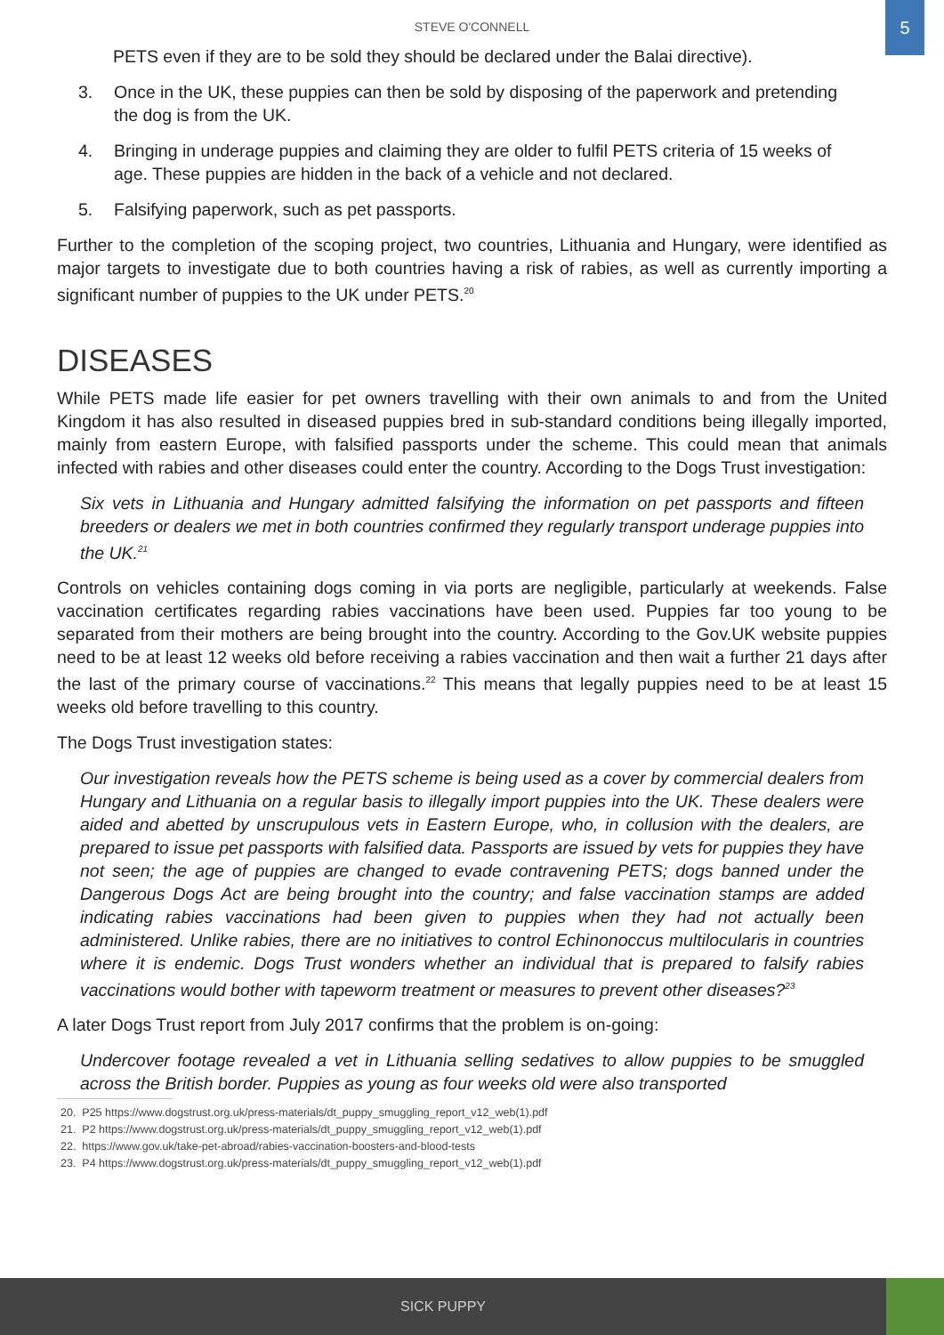STEVE O'CONNELL
5
PETS even if they are to be sold they should be declared under the Balai directive).
3. Once in the UK, these puppies can then be sold by disposing of the paperwork and pretending the dog is from the UK.
4. Bringing in underage puppies and claiming they are older to fulfil PETS criteria of 15 weeks of age. These puppies are hidden in the back of a vehicle and not declared.
5. Falsifying paperwork, such as pet passports.
Further to the completion of the scoping project, two countries, Lithuania and Hungary, were identified as major targets to investigate due to both countries having a risk of rabies, as well as currently importing a significant number of puppies to the UK under PETS.<sup>20</sup>
DISEASES
While PETS made life easier for pet owners travelling with their own animals to and from the United Kingdom it has also resulted in diseased puppies bred in sub-standard conditions being illegally imported, mainly from eastern Europe, with falsified passports under the scheme. This could mean that animals infected with rabies and other diseases could enter the country. According to the Dogs Trust investigation:
Six vets in Lithuania and Hungary admitted falsifying the information on pet passports and fifteen breeders or dealers we met in both countries confirmed they regularly transport underage puppies into the UK.<sup>21</sup>
Controls on vehicles containing dogs coming in via ports are negligible, particularly at weekends. False vaccination certificates regarding rabies vaccinations have been used. Puppies far too young to be separated from their mothers are being brought into the country. According to the Gov.UK website puppies need to be at least 12 weeks old before receiving a rabies vaccination and then wait a further 21 days after the last of the primary course of vaccinations.<sup>22</sup> This means that legally puppies need to be at least 15 weeks old before travelling to this country.
The Dogs Trust investigation states:
Our investigation reveals how the PETS scheme is being used as a cover by commercial dealers from Hungary and Lithuania on a regular basis to illegally import puppies into the UK. These dealers were aided and abetted by unscrupulous vets in Eastern Europe, who, in collusion with the dealers, are prepared to issue pet passports with falsified data. Passports are issued by vets for puppies they have not seen; the age of puppies are changed to evade contravening PETS; dogs banned under the Dangerous Dogs Act are being brought into the country; and false vaccination stamps are added indicating rabies vaccinations had been given to puppies when they had not actually been administered. Unlike rabies, there are no initiatives to control Echinonoccus multilocularis in countries where it is endemic. Dogs Trust wonders whether an individual that is prepared to falsify rabies vaccinations would bother with tapeworm treatment or measures to prevent other diseases?<sup>23</sup>
A later Dogs Trust report from July 2017 confirms that the problem is on-going:
Undercover footage revealed a vet in Lithuania selling sedatives to allow puppies to be smuggled across the British border. Puppies as young as four weeks old were also transported
20. P25 https://www.dogstrust.org.uk/press-materials/dt_puppy_smuggling_report_v12_web(1).pdf
21. P2 https://www.dogstrust.org.uk/press-materials/dt_puppy_smuggling_report_v12_web(1).pdf
22. https://www.gov.uk/take-pet-abroad/rabies-vaccination-boosters-and-blood-tests
23. P4 https://www.dogstrust.org.uk/press-materials/dt_puppy_smuggling_report_v12_web(1).pdf
SICK PUPPY